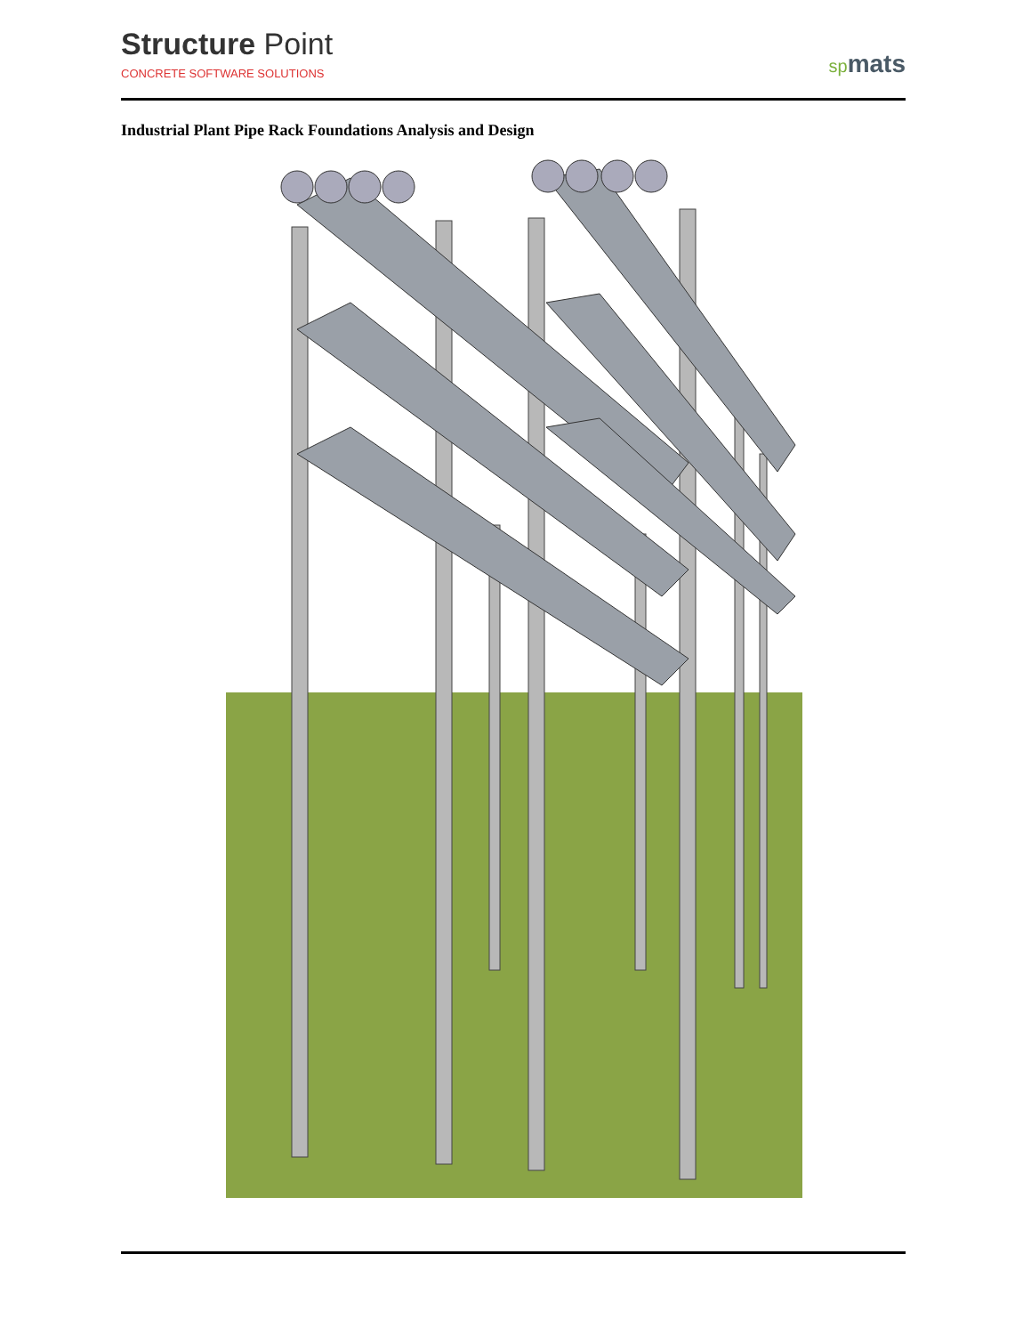Structure Point
CONCRETE SOFTWARE SOLUTIONS
spmats
Industrial Plant Pipe Rack Foundations Analysis and Design